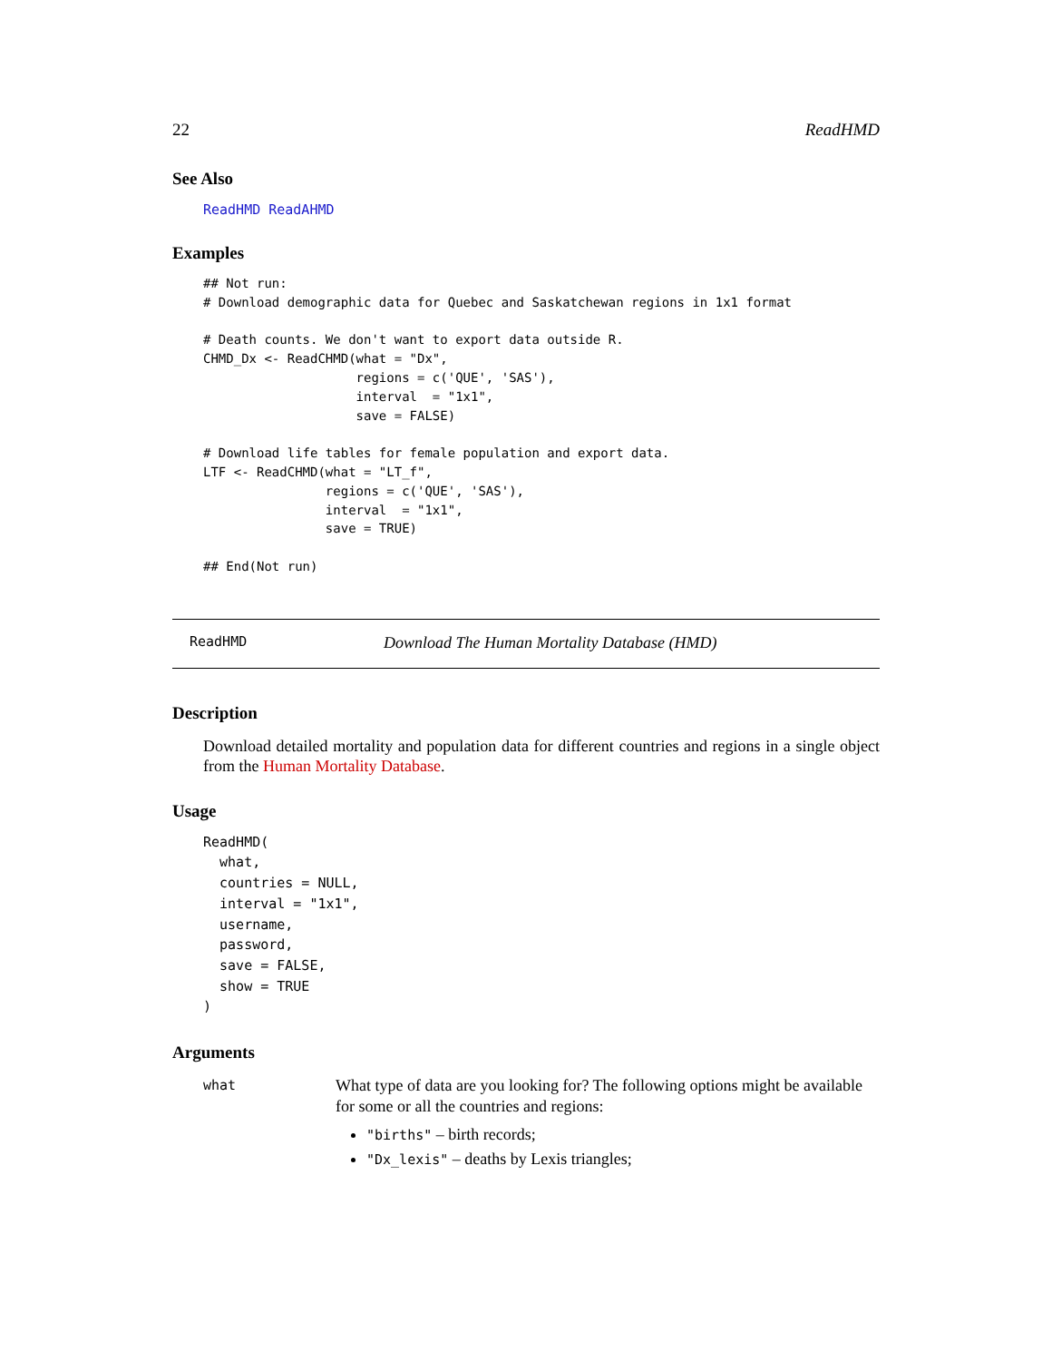22 ReadHMD
See Also
ReadHMD ReadAHMD
Examples
## Not run:
# Download demographic data for Quebec and Saskatchewan regions in 1x1 format

# Death counts. We don't want to export data outside R.
CHMD_Dx <- ReadCHMD(what = "Dx",
                    regions = c('QUE', 'SAS'),
                    interval  = "1x1",
                    save = FALSE)

# Download life tables for female population and export data.
LTF <- ReadCHMD(what = "LT_f",
                regions = c('QUE', 'SAS'),
                interval  = "1x1",
                save = TRUE)

## End(Not run)
ReadHMD Download The Human Mortality Database (HMD)
Description
Download detailed mortality and population data for different countries and regions in a single object from the Human Mortality Database.
Usage
ReadHMD(
  what,
  countries = NULL,
  interval = "1x1",
  username,
  password,
  save = FALSE,
  show = TRUE
)
Arguments
what
What type of data are you looking for? The following options might be available for some or all the countries and regions:
"births" – birth records;
"Dx_lexis" – deaths by Lexis triangles;